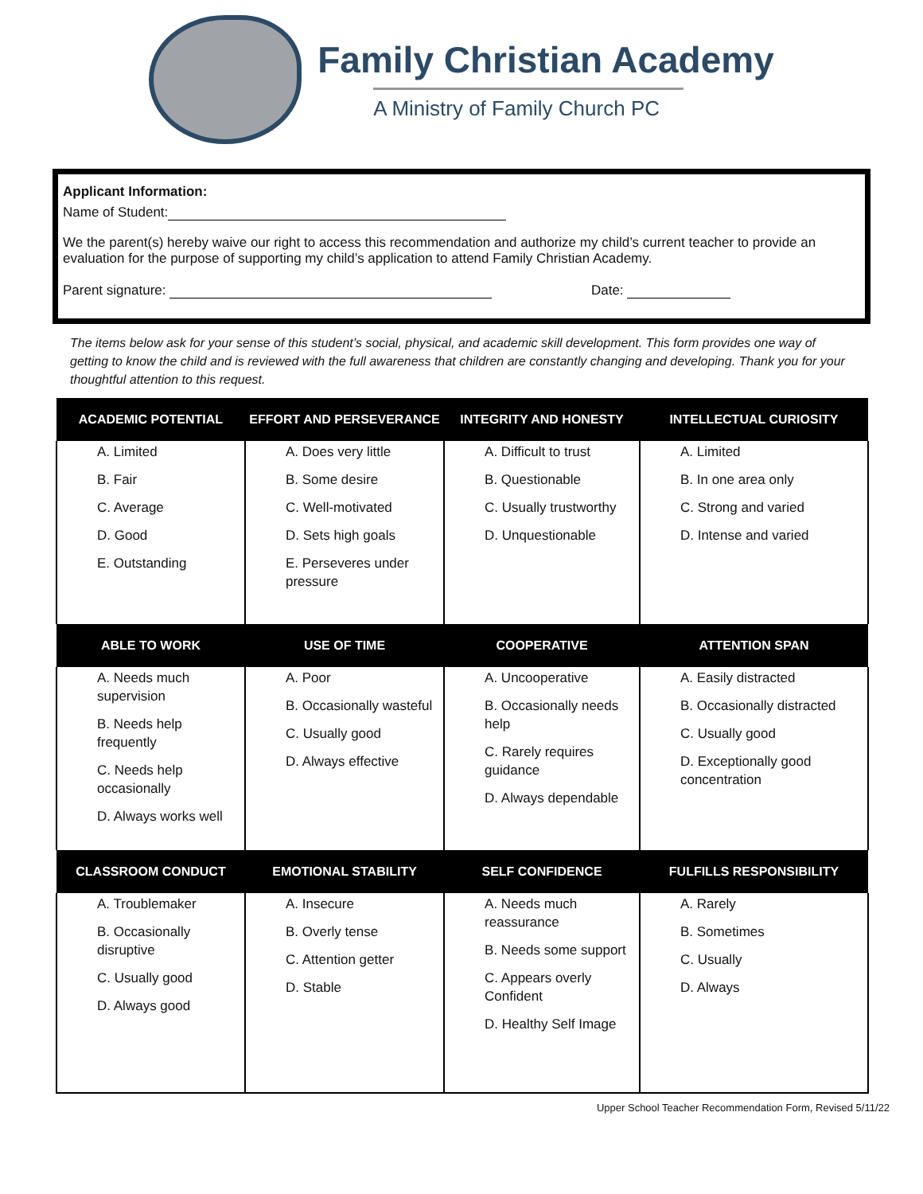Family Christian Academy
A Ministry of Family Church PC
Applicant Information:
Name of Student:
We the parent(s) hereby waive our right to access this recommendation and authorize my child’s current teacher to provide an evaluation for the purpose of supporting my child’s application to attend Family Christian Academy.
Parent signature: Date:
The items below ask for your sense of this student’s social, physical, and academic skill development. This form provides one way of getting to know the child and is reviewed with the full awareness that children are constantly changing and developing. Thank you for your thoughtful attention to this request.
| ACADEMIC POTENTIAL | EFFORT AND PERSEVERANCE | INTEGRITY AND HONESTY | INTELLECTUAL CURIOSITY |
| --- | --- | --- | --- |
| A. Limited B. Fair C. Average D. Good E. Outstanding | A. Does very little B. Some desire C. Well-motivated D. Sets high goals E. Perseveres under pressure | A. Difficult to trust B. Questionable C. Usually trustworthy D. Unquestionable | A. Limited B. In one area only C. Strong and varied D. Intense and varied |
| ABLE TO WORK | USE OF TIME | COOPERATIVE | ATTENTION SPAN |
| A. Needs much supervision B. Needs help frequently C. Needs help occasionally D. Always works well | A. Poor B. Occasionally wasteful C. Usually good D. Always effective | A. Uncooperative B. Occasionally needs help C. Rarely requires guidance D. Always dependable | A. Easily distracted B. Occasionally distracted C. Usually good D. Exceptionally good concentration |
| CLASSROOM CONDUCT | EMOTIONAL STABILITY | SELF CONFIDENCE | FULFILLS RESPONSIBILITY |
| A. Troublemaker B. Occasionally disruptive C. Usually good D. Always good | A. Insecure B. Overly tense C. Attention getter D. Stable | A. Needs much reassurance B. Needs some support C. Appears overly Confident D. Healthy Self Image | A. Rarely B. Sometimes C. Usually D. Always |
Upper School Teacher Recommendation Form, Revised 5/11/22